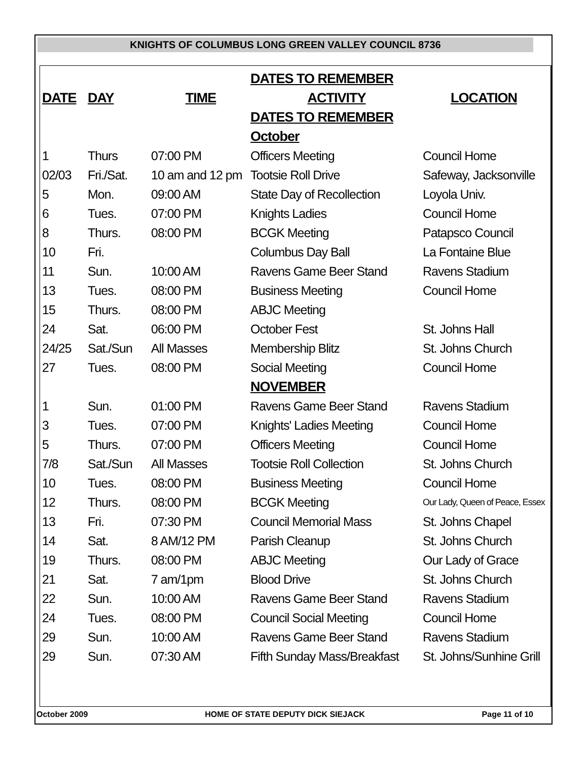KNIGHTS OF COLUMBUS LONG GREEN VALLEY COUNCIL 8736
| | | | DATES TO REMEMBER | |
| DATE | DAY | TIME | ACTIVITY | LOCATION |
| | | | DATES TO REMEMBER | |
| | | | October | |
| 1 | Thurs | 07:00 PM | Officers Meeting | Council Home |
| 02/03 | Fri./Sat. | 10 am and 12 pm | Tootsie Roll Drive | Safeway, Jacksonville |
| 5 | Mon. | 09:00 AM | State Day of Recollection | Loyola Univ. |
| 6 | Tues. | 07:00 PM | Knights Ladies | Council Home |
| 8 | Thurs. | 08:00 PM | BCGK Meeting | Patapsco Council |
| 10 | Fri. | | Columbus Day Ball | La Fontaine Blue |
| 11 | Sun. | 10:00 AM | Ravens Game Beer Stand | Ravens Stadium |
| 13 | Tues. | 08:00 PM | Business Meeting | Council Home |
| 15 | Thurs. | 08:00 PM | ABJC Meeting | |
| 24 | Sat. | 06:00 PM | October Fest | St. Johns Hall |
| 24/25 | Sat./Sun | All Masses | Membership Blitz | St. Johns Church |
| 27 | Tues. | 08:00 PM | Social Meeting | Council Home |
| | | | NOVEMBER | |
| 1 | Sun. | 01:00 PM | Ravens Game Beer Stand | Ravens Stadium |
| 3 | Tues. | 07:00 PM | Knights' Ladies Meeting | Council Home |
| 5 | Thurs. | 07:00 PM | Officers Meeting | Council Home |
| 7/8 | Sat./Sun | All Masses | Tootsie Roll Collection | St. Johns Church |
| 10 | Tues. | 08:00 PM | Business Meeting | Council Home |
| 12 | Thurs. | 08:00 PM | BCGK Meeting | Our Lady, Queen of Peace, Essex |
| 13 | Fri. | 07:30 PM | Council Memorial Mass | St. Johns Chapel |
| 14 | Sat. | 8 AM/12 PM | Parish Cleanup | St. Johns Church |
| 19 | Thurs. | 08:00 PM | ABJC Meeting | Our Lady of Grace |
| 21 | Sat. | 7 am/1pm | Blood Drive | St. Johns Church |
| 22 | Sun. | 10:00 AM | Ravens Game Beer Stand | Ravens Stadium |
| 24 | Tues. | 08:00 PM | Council Social Meeting | Council Home |
| 29 | Sun. | 10:00 AM | Ravens Game Beer Stand | Ravens Stadium |
| 29 | Sun. | 07:30 AM | Fifth Sunday Mass/Breakfast | St. Johns/Sunhine Grill |
October 2009 HOME OF STATE DEPUTY DICK SIEJACK Page 11 of 10